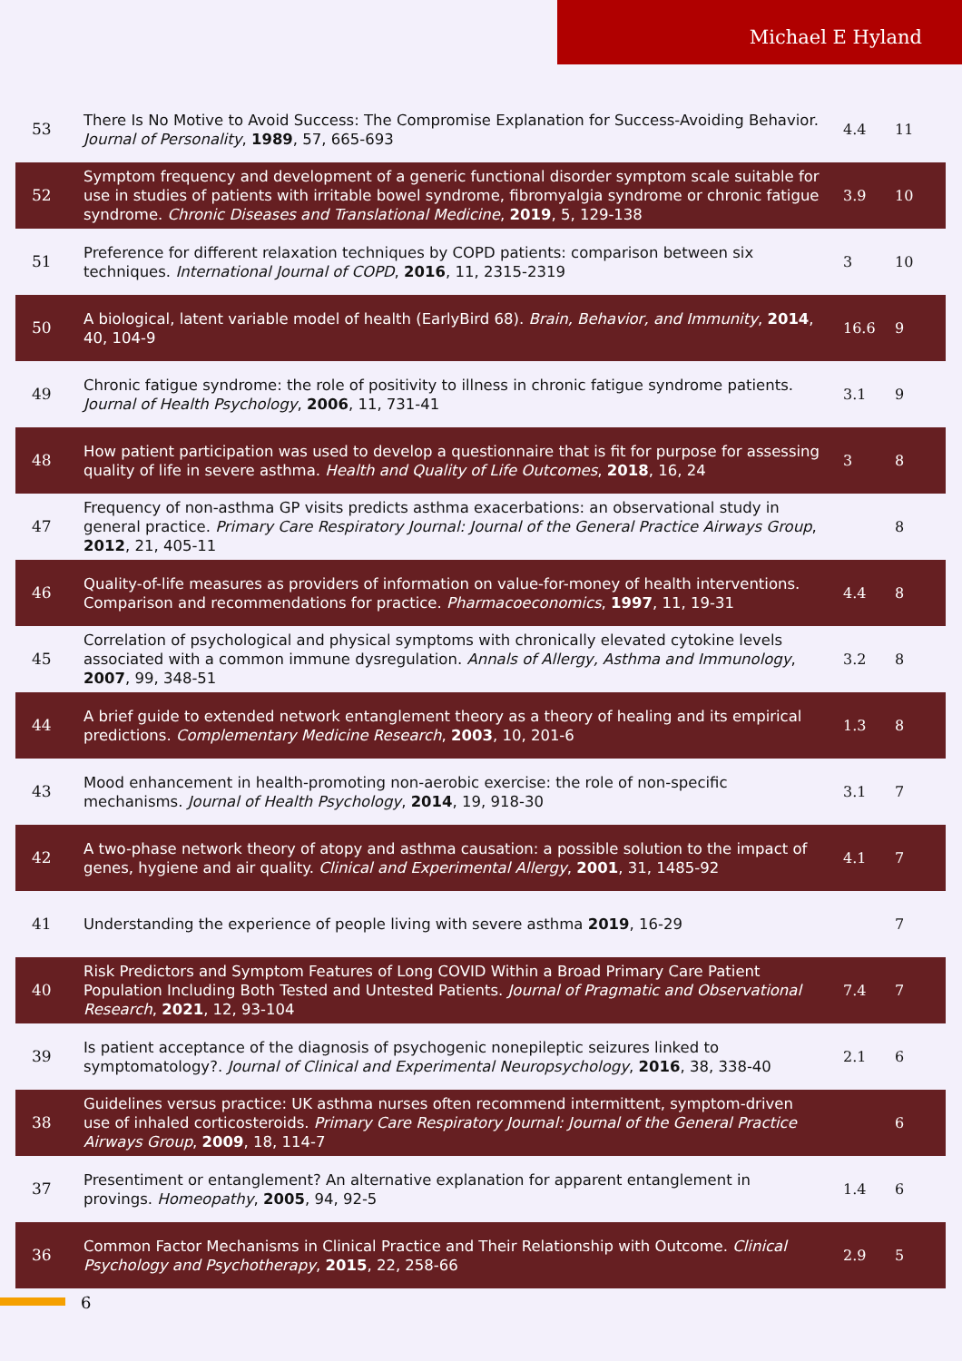Michael E Hyland
| 53 | There Is No Motive to Avoid Success: The Compromise Explanation for Success-Avoiding Behavior. Journal of Personality , 1989 , 57, 665-693 | 4.4 | 11 |
| 52 | Symptom frequency and development of a generic functional disorder symptom scale suitable for use in studies of patients with irritable bowel syndrome, fibromyalgia syndrome or chronic fatigue syndrome. Chronic Diseases and Translational Medicine , 2019 , 5, 129-138 | 3.9 | 10 |
| 51 | Preference for different relaxation techniques by COPD patients: comparison between six techniques. International Journal of COPD , 2016 , 11, 2315-2319 | 3 | 10 |
| 50 | A biological, latent variable model of health (EarlyBird 68). Brain, Behavior, and Immunity , 2014 , 40, 104-9 | 16.6 | 9 |
| 49 | Chronic fatigue syndrome: the role of positivity to illness in chronic fatigue syndrome patients. Journal of Health Psychology , 2006 , 11, 731-41 | 3.1 | 9 |
| 48 | How patient participation was used to develop a questionnaire that is fit for purpose for assessing quality of life in severe asthma. Health and Quality of Life Outcomes , 2018 , 16, 24 | 3 | 8 |
| 47 | Frequency of non-asthma GP visits predicts asthma exacerbations: an observational study in general practice. Primary Care Respiratory Journal: Journal of the General Practice Airways Group , 2012 , 21, 405-11 | | 8 |
| 46 | Quality-of-life measures as providers of information on value-for-money of health interventions. Comparison and recommendations for practice. Pharmacoeconomics , 1997 , 11, 19-31 | 4.4 | 8 |
| 45 | Correlation of psychological and physical symptoms with chronically elevated cytokine levels associated with a common immune dysregulation. Annals of Allergy, Asthma and Immunology , 2007 , 99, 348-51 | 3.2 | 8 |
| 44 | A brief guide to extended network entanglement theory as a theory of healing and its empirical predictions. Complementary Medicine Research , 2003 , 10, 201-6 | 1.3 | 8 |
| 43 | Mood enhancement in health-promoting non-aerobic exercise: the role of non-specific mechanisms. Journal of Health Psychology , 2014 , 19, 918-30 | 3.1 | 7 |
| 42 | A two-phase network theory of atopy and asthma causation: a possible solution to the impact of genes, hygiene and air quality. Clinical and Experimental Allergy , 2001 , 31, 1485-92 | 4.1 | 7 |
| 41 | Understanding the experience of people living with severe asthma 2019 , 16-29 | | 7 |
| 40 | Risk Predictors and Symptom Features of Long COVID Within a Broad Primary Care Patient Population Including Both Tested and Untested Patients. Journal of Pragmatic and Observational Research , 2021 , 12, 93-104 | 7.4 | 7 |
| 39 | Is patient acceptance of the diagnosis of psychogenic nonepileptic seizures linked to symptomatology?. Journal of Clinical and Experimental Neuropsychology , 2016 , 38, 338-40 | 2.1 | 6 |
| 38 | Guidelines versus practice: UK asthma nurses often recommend intermittent, symptom-driven use of inhaled corticosteroids. Primary Care Respiratory Journal: Journal of the General Practice Airways Group , 2009 , 18, 114-7 | | 6 |
| 37 | Presentiment or entanglement? An alternative explanation for apparent entanglement in provings. Homeopathy , 2005 , 94, 92-5 | 1.4 | 6 |
| 36 | Common Factor Mechanisms in Clinical Practice and Their Relationship with Outcome. Clinical Psychology and Psychotherapy , 2015 , 22, 258-66 | 2.9 | 5 |
6